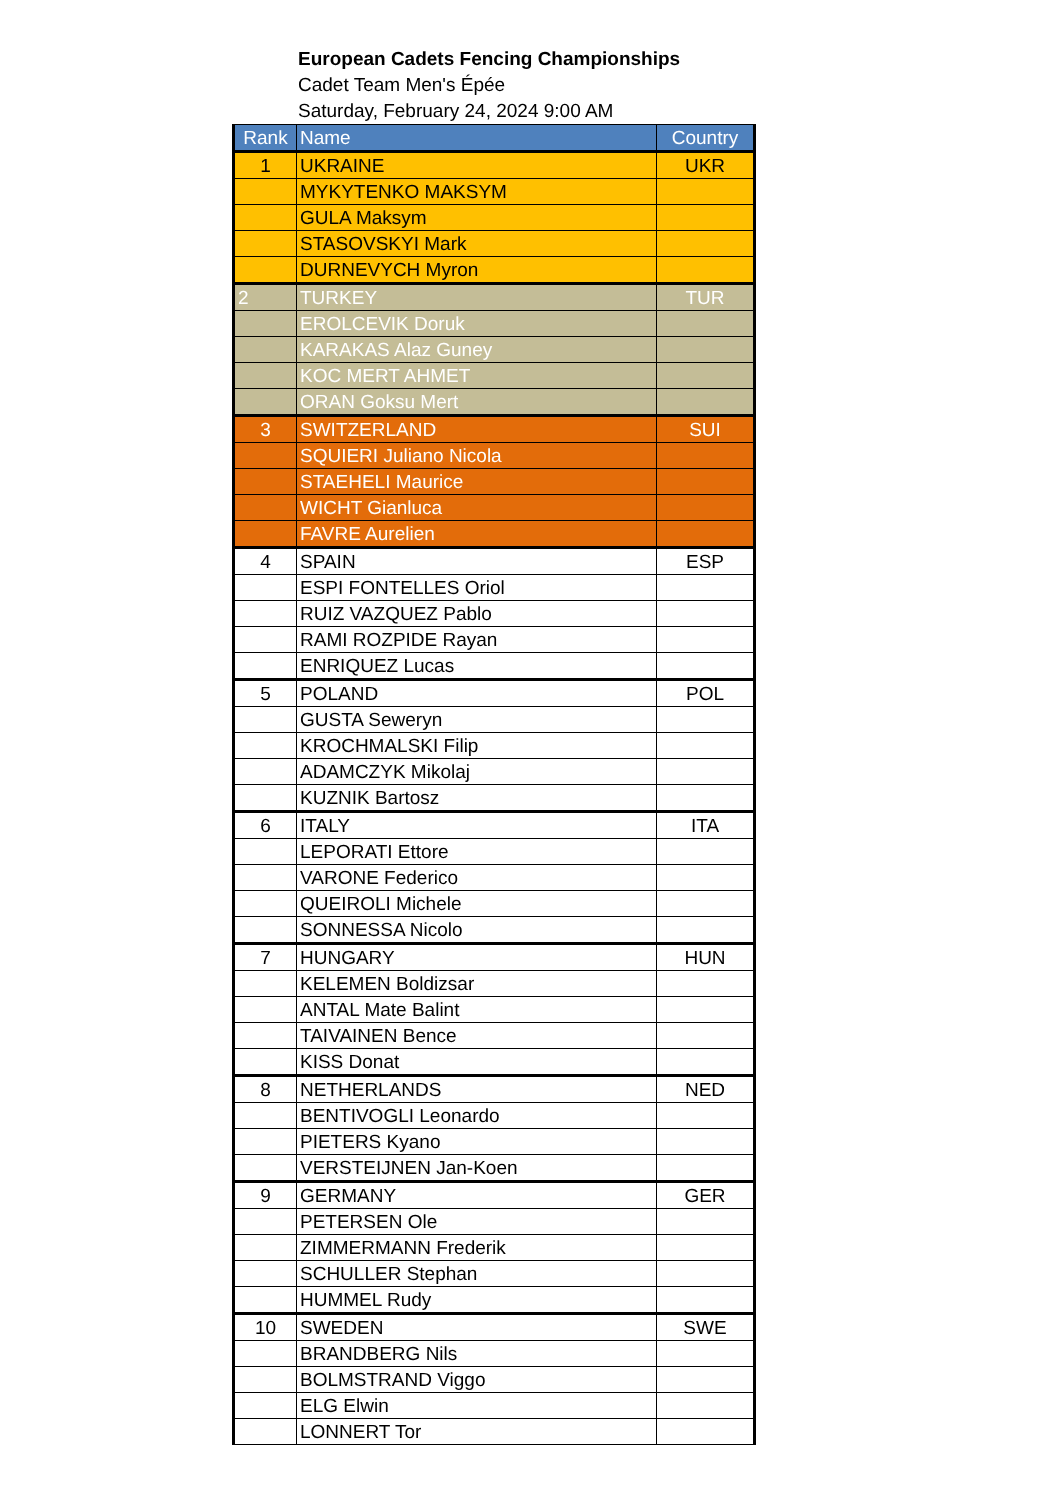European Cadets Fencing Championships
Cadet Team Men's Épée
Saturday, February 24, 2024 9:00 AM
| Rank | Name | Country |
| --- | --- | --- |
| 1 | UKRAINE | UKR |
| | MYKYTENKO MAKSYM | |
| | GULA Maksym | |
| | STASOVSKYI Mark | |
| | DURNEVYCH Myron | |
| 2 | TURKEY | TUR |
| | EROLCEVIK Doruk | |
| | KARAKAS Alaz Guney | |
| | KOC MERT AHMET | |
| | ORAN Goksu Mert | |
| 3 | SWITZERLAND | SUI |
| | SQUIERI Juliano Nicola | |
| | STAEHELI Maurice | |
| | WICHT Gianluca | |
| | FAVRE Aurelien | |
| 4 | SPAIN | ESP |
| | ESPI FONTELLES Oriol | |
| | RUIZ VAZQUEZ Pablo | |
| | RAMI ROZPIDE Rayan | |
| | ENRIQUEZ Lucas | |
| 5 | POLAND | POL |
| | GUSTA Seweryn | |
| | KROCHMALSKI Filip | |
| | ADAMCZYK Mikolaj | |
| | KUZNIK Bartosz | |
| 6 | ITALY | ITA |
| | LEPORATI Ettore | |
| | VARONE Federico | |
| | QUEIROLI Michele | |
| | SONNESSA Nicolo | |
| 7 | HUNGARY | HUN |
| | KELEMEN Boldizsar | |
| | ANTAL Mate Balint | |
| | TAIVAINEN Bence | |
| | KISS Donat | |
| 8 | NETHERLANDS | NED |
| | BENTIVOGLI Leonardo | |
| | PIETERS Kyano | |
| | VERSTEIJNEN Jan-Koen | |
| 9 | GERMANY | GER |
| | PETERSEN Ole | |
| | ZIMMERMANN Frederik | |
| | SCHULLER Stephan | |
| | HUMMEL Rudy | |
| 10 | SWEDEN | SWE |
| | BRANDBERG Nils | |
| | BOLMSTRAND Viggo | |
| | ELG Elwin | |
| | LONNERT Tor | |